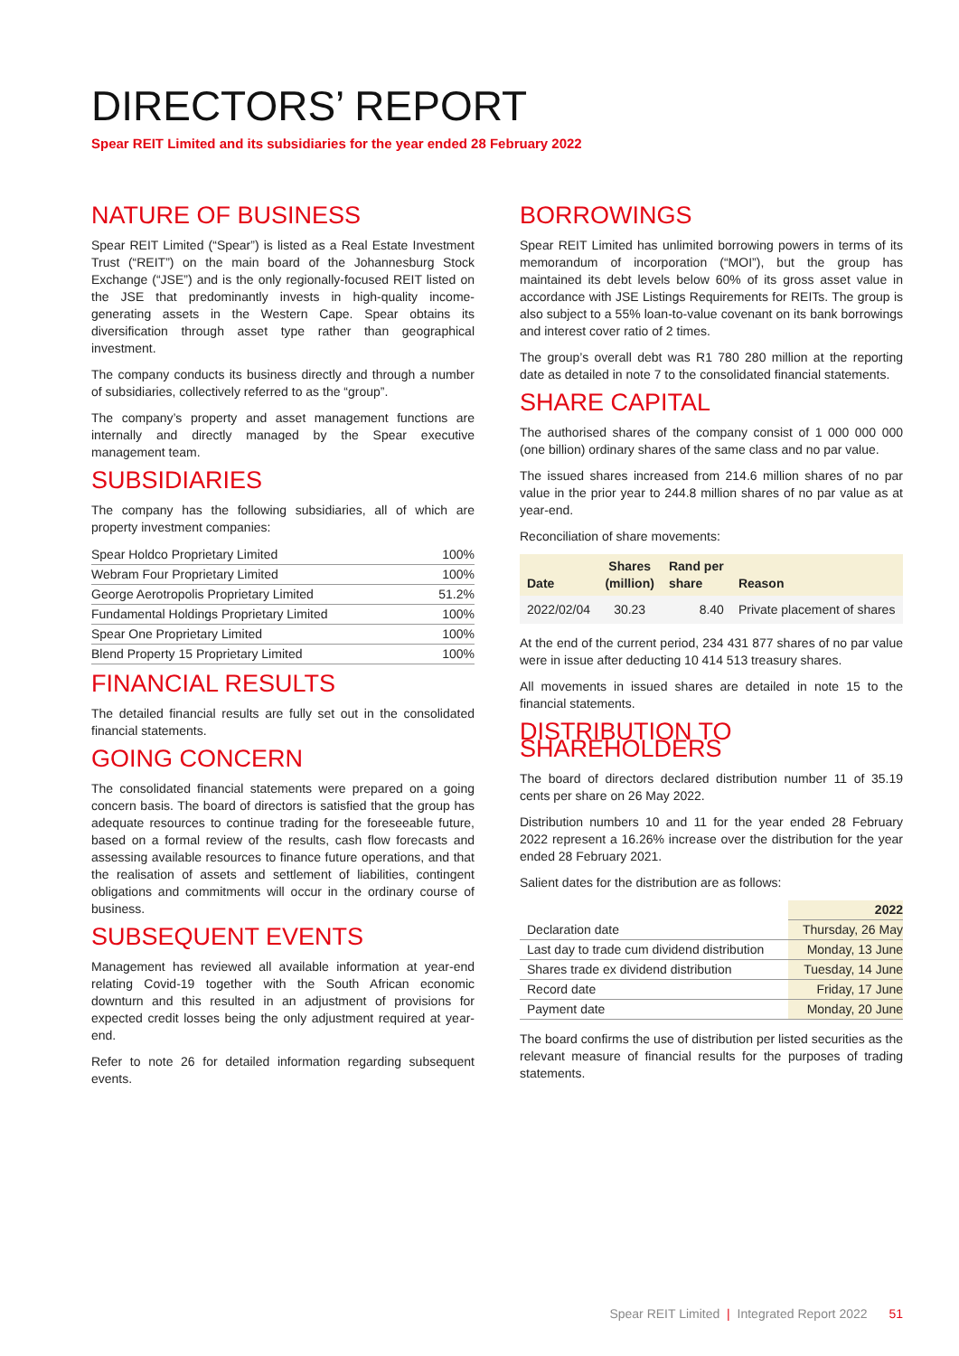DIRECTORS’ REPORT
Spear REIT Limited and its subsidiaries for the year ended 28 February 2022
NATURE OF BUSINESS
Spear REIT Limited (“Spear”) is listed as a Real Estate Investment Trust (“REIT”) on the main board of the Johannesburg Stock Exchange (“JSE”) and is the only regionally-focused REIT listed on the JSE that predominantly invests in high-quality income-generating assets in the Western Cape. Spear obtains its diversification through asset type rather than geographical investment.
The company conducts its business directly and through a number of subsidiaries, collectively referred to as the “group”.
The company’s property and asset management functions are internally and directly managed by the Spear executive management team.
SUBSIDIARIES
The company has the following subsidiaries, all of which are property investment companies:
| Spear Holdco Proprietary Limited | 100% |
| Webram Four Proprietary Limited | 100% |
| George Aerotropolis Proprietary Limited | 51.2% |
| Fundamental Holdings Proprietary Limited | 100% |
| Spear One Proprietary Limited | 100% |
| Blend Property 15 Proprietary Limited | 100% |
FINANCIAL RESULTS
The detailed financial results are fully set out in the consolidated financial statements.
GOING CONCERN
The consolidated financial statements were prepared on a going concern basis. The board of directors is satisfied that the group has adequate resources to continue trading for the foreseeable future, based on a formal review of the results, cash flow forecasts and assessing available resources to finance future operations, and that the realisation of assets and settlement of liabilities, contingent obligations and commitments will occur in the ordinary course of business.
SUBSEQUENT EVENTS
Management has reviewed all available information at year-end relating Covid-19 together with the South African economic downturn and this resulted in an adjustment of provisions for expected credit losses being the only adjustment required at year-end.
Refer to note 26 for detailed information regarding subsequent events.
BORROWINGS
Spear REIT Limited has unlimited borrowing powers in terms of its memorandum of incorporation (“MOI”), but the group has maintained its debt levels below 60% of its gross asset value in accordance with JSE Listings Requirements for REITs. The group is also subject to a 55% loan-to-value covenant on its bank borrowings and interest cover ratio of 2 times.
The group’s overall debt was R1 780 280 million at the reporting date as detailed in note 7 to the consolidated financial statements.
SHARE CAPITAL
The authorised shares of the company consist of 1 000 000 000 (one billion) ordinary shares of the same class and no par value.
The issued shares increased from 214.6 million shares of no par value in the prior year to 244.8 million shares of no par value as at year-end.
Reconciliation of share movements:
| Date | Shares (million) | Rand per share | Reason |
| --- | --- | --- | --- |
| 2022/02/04 | 30.23 | 8.40 | Private placement of shares |
At the end of the current period, 234 431 877 shares of no par value were in issue after deducting 10 414 513 treasury shares.
All movements in issued shares are detailed in note 15 to the financial statements.
DISTRIBUTION TO SHAREHOLDERS
The board of directors declared distribution number 11 of 35.19 cents per share on 26 May 2022.
Distribution numbers 10 and 11 for the year ended 28 February 2022 represent a 16.26% increase over the distribution for the year ended 28 February 2021.
Salient dates for the distribution are as follows:
| | 2022 |
| Declaration date | Thursday, 26 May |
| Last day to trade cum dividend distribution | Monday, 13 June |
| Shares trade ex dividend distribution | Tuesday, 14 June |
| Record date | Friday, 17 June |
| Payment date | Monday, 20 June |
The board confirms the use of distribution per listed securities as the relevant measure of financial results for the purposes of trading statements.
Spear REIT Limited | Integrated Report 2022 51